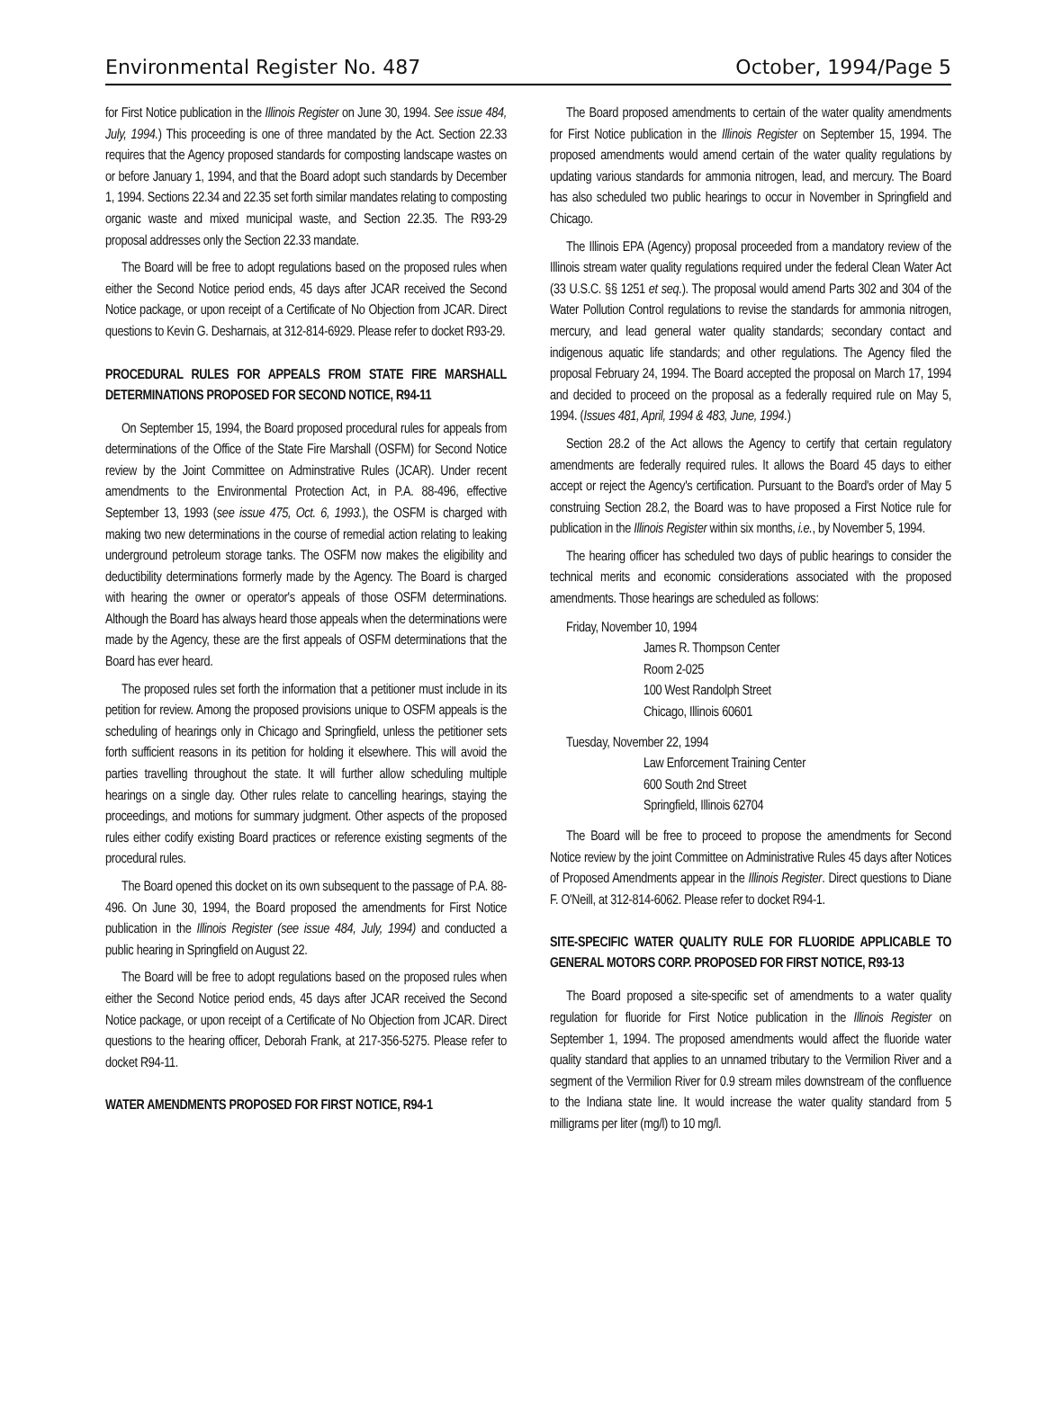Environmental Register No. 487 October, 1994/Page 5
for First Notice publication in the Illinois Register on June 30, 1994. See issue 484, July, 1994.) This proceeding is one of three mandated by the Act. Section 22.33 requires that the Agency proposed standards for composting landscape wastes on or before January 1, 1994, and that the Board adopt such standards by December 1, 1994. Sections 22.34 and 22.35 set forth similar mandates relating to composting organic waste and mixed municipal waste, and Section 22.35. The R93-29 proposal addresses only the Section 22.33 mandate.
The Board will be free to adopt regulations based on the proposed rules when either the Second Notice period ends, 45 days after JCAR received the Second Notice package, or upon receipt of a Certificate of No Objection from JCAR. Direct questions to Kevin G. Desharnais, at 312-814-6929. Please refer to docket R93-29.
PROCEDURAL RULES FOR APPEALS FROM STATE FIRE MARSHALL DETERMINATIONS PROPOSED FOR SECOND NOTICE, R94-11
On September 15, 1994, the Board proposed procedural rules for appeals from determinations of the Office of the State Fire Marshall (OSFM) for Second Notice review by the Joint Committee on Adminstrative Rules (JCAR). Under recent amendments to the Environmental Protection Act, in P.A. 88-496, effective September 13, 1993 (see issue 475, Oct. 6, 1993.), the OSFM is charged with making two new determinations in the course of remedial action relating to leaking underground petroleum storage tanks. The OSFM now makes the eligibility and deductibility determinations formerly made by the Agency. The Board is charged with hearing the owner or operator's appeals of those OSFM determinations. Although the Board has always heard those appeals when the determinations were made by the Agency, these are the first appeals of OSFM determinations that the Board has ever heard.
The proposed rules set forth the information that a petitioner must include in its petition for review. Among the proposed provisions unique to OSFM appeals is the scheduling of hearings only in Chicago and Springfield, unless the petitioner sets forth sufficient reasons in its petition for holding it elsewhere. This will avoid the parties travelling throughout the state. It will further allow scheduling multiple hearings on a single day. Other rules relate to cancelling hearings, staying the proceedings, and motions for summary judgment. Other aspects of the proposed rules either codify existing Board practices or reference existing segments of the procedural rules.
The Board opened this docket on its own subsequent to the passage of P.A. 88-496. On June 30, 1994, the Board proposed the amendments for First Notice publication in the Illinois Register (see issue 484, July, 1994) and conducted a public hearing in Springfield on August 22.
The Board will be free to adopt regulations based on the proposed rules when either the Second Notice period ends, 45 days after JCAR received the Second Notice package, or upon receipt of a Certificate of No Objection from JCAR. Direct questions to the hearing officer, Deborah Frank, at 217-356-5275. Please refer to docket R94-11.
WATER AMENDMENTS PROPOSED FOR FIRST NOTICE, R94-1
The Board proposed amendments to certain of the water quality amendments for First Notice publication in the Illinois Register on September 15, 1994. The proposed amendments would amend certain of the water quality regulations by updating various standards for ammonia nitrogen, lead, and mercury. The Board has also scheduled two public hearings to occur in November in Springfield and Chicago.
The Illinois EPA (Agency) proposal proceeded from a mandatory review of the Illinois stream water quality regulations required under the federal Clean Water Act (33 U.S.C. §§ 1251 et seq.). The proposal would amend Parts 302 and 304 of the Water Pollution Control regulations to revise the standards for ammonia nitrogen, mercury, and lead general water quality standards; secondary contact and indigenous aquatic life standards; and other regulations. The Agency filed the proposal February 24, 1994. The Board accepted the proposal on March 17, 1994 and decided to proceed on the proposal as a federally required rule on May 5, 1994. (Issues 481, April, 1994 & 483, June, 1994.)
Section 28.2 of the Act allows the Agency to certify that certain regulatory amendments are federally required rules. It allows the Board 45 days to either accept or reject the Agency's certification. Pursuant to the Board's order of May 5 construing Section 28.2, the Board was to have proposed a First Notice rule for publication in the Illinois Register within six months, i.e., by November 5, 1994.
The hearing officer has scheduled two days of public hearings to consider the technical merits and economic considerations associated with the proposed amendments. Those hearings are scheduled as follows:
Friday, November 10, 1994
James R. Thompson Center
Room 2-025
100 West Randolph Street
Chicago, Illinois 60601
Tuesday, November 22, 1994
Law Enforcement Training Center
600 South 2nd Street
Springfield, Illinois 62704
The Board will be free to proceed to propose the amendments for Second Notice review by the joint Committee on Administrative Rules 45 days after Notices of Proposed Amendments appear in the Illinois Register. Direct questions to Diane F. O'Neill, at 312-814-6062. Please refer to docket R94-1.
SITE-SPECIFIC WATER QUALITY RULE FOR FLUORIDE APPLICABLE TO GENERAL MOTORS CORP. PROPOSED FOR FIRST NOTICE, R93-13
The Board proposed a site-specific set of amendments to a water quality regulation for fluoride for First Notice publication in the Illinois Register on September 1, 1994. The proposed amendments would affect the fluoride water quality standard that applies to an unnamed tributary to the Vermilion River and a segment of the Vermilion River for 0.9 stream miles downstream of the confluence to the Indiana state line. It would increase the water quality standard from 5 milligrams per liter (mg/l) to 10 mg/l.